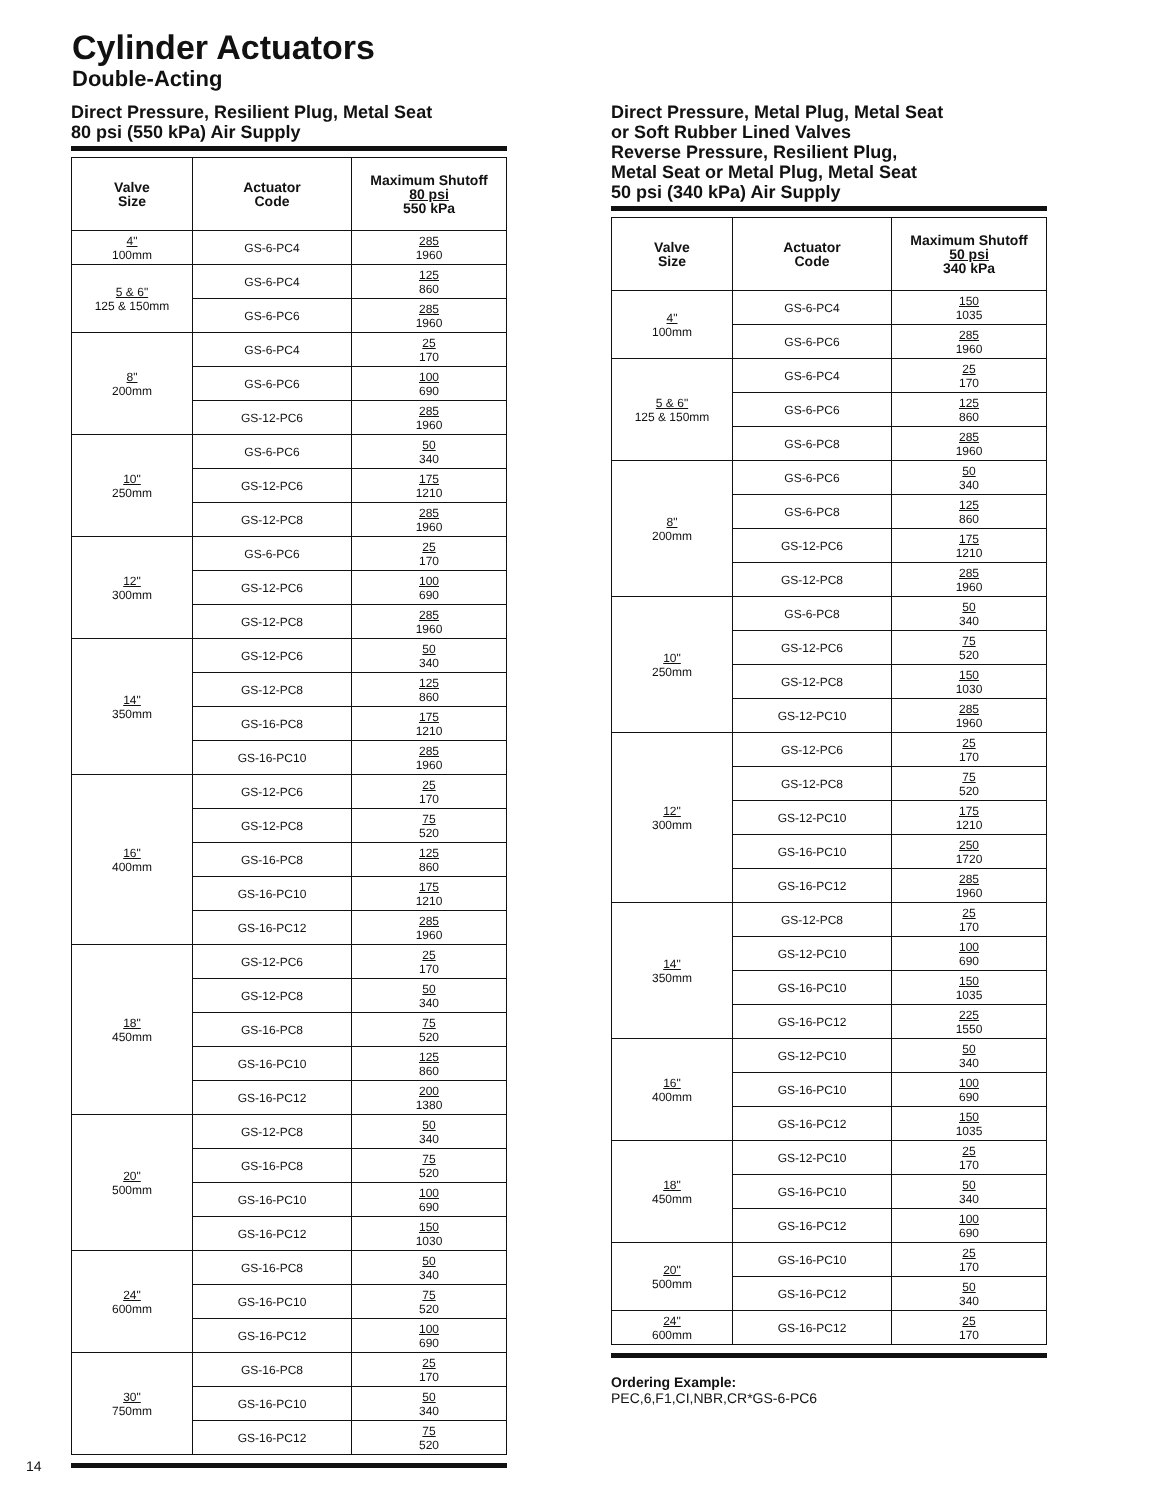Cylinder Actuators
Double-Acting
Direct Pressure, Resilient Plug, Metal Seat
80 psi (550 kPa) Air Supply
| Valve Size | Actuator Code | Maximum Shutoff 80 psi 550 kPa |
| --- | --- | --- |
| 4" 100mm | GS-6-PC4 | 285 1960 |
| 5 & 6" 125 & 150mm | GS-6-PC4 | 125 860 |
| | GS-6-PC6 | 285 1960 |
| 8" 200mm | GS-6-PC4 | 25 170 |
| | GS-6-PC6 | 100 690 |
| | GS-12-PC6 | 285 1960 |
| 10" 250mm | GS-6-PC6 | 50 340 |
| | GS-12-PC6 | 175 1210 |
| | GS-12-PC8 | 285 1960 |
| 12" 300mm | GS-6-PC6 | 25 170 |
| | GS-12-PC6 | 100 690 |
| | GS-12-PC8 | 285 1960 |
| 14" 350mm | GS-12-PC6 | 50 340 |
| | GS-12-PC8 | 125 860 |
| | GS-16-PC8 | 175 1210 |
| | GS-16-PC10 | 285 1960 |
| 16" 400mm | GS-12-PC6 | 25 170 |
| | GS-12-PC8 | 75 520 |
| | GS-16-PC8 | 125 860 |
| | GS-16-PC10 | 175 1210 |
| | GS-16-PC12 | 285 1960 |
| 18" 450mm | GS-12-PC6 | 25 170 |
| | GS-12-PC8 | 50 340 |
| | GS-16-PC8 | 75 520 |
| | GS-16-PC10 | 125 860 |
| | GS-16-PC12 | 200 1380 |
| 20" 500mm | GS-12-PC8 | 50 340 |
| | GS-16-PC8 | 75 520 |
| | GS-16-PC10 | 100 690 |
| | GS-16-PC12 | 150 1030 |
| 24" 600mm | GS-16-PC8 | 50 340 |
| | GS-16-PC10 | 75 520 |
| | GS-16-PC12 | 100 690 |
| 30" 750mm | GS-16-PC8 | 25 170 |
| | GS-16-PC10 | 50 340 |
| | GS-16-PC12 | 75 520 |
Direct Pressure, Metal Plug, Metal Seat
or Soft Rubber Lined Valves
Reverse Pressure, Resilient Plug,
Metal Seat or Metal Plug, Metal Seat
50 psi (340 kPa) Air Supply
| Valve Size | Actuator Code | Maximum Shutoff 50 psi 340 kPa |
| --- | --- | --- |
| 4" 100mm | GS-6-PC4 | 150 1035 |
| | GS-6-PC6 | 285 1960 |
| 5 & 6" 125 & 150mm | GS-6-PC4 | 25 170 |
| | GS-6-PC6 | 125 860 |
| | GS-6-PC8 | 285 1960 |
| 8" 200mm | GS-6-PC6 | 50 340 |
| | GS-6-PC8 | 125 860 |
| | GS-12-PC6 | 175 1210 |
| | GS-12-PC8 | 285 1960 |
| 10" 250mm | GS-6-PC8 | 50 340 |
| | GS-12-PC6 | 75 520 |
| | GS-12-PC8 | 150 1030 |
| | GS-12-PC10 | 285 1960 |
| 12" 300mm | GS-12-PC6 | 25 170 |
| | GS-12-PC8 | 75 520 |
| | GS-12-PC10 | 175 1210 |
| | GS-16-PC10 | 250 1720 |
| | GS-16-PC12 | 285 1960 |
| 14" 350mm | GS-12-PC8 | 25 170 |
| | GS-12-PC10 | 100 690 |
| | GS-16-PC10 | 150 1035 |
| | GS-16-PC12 | 225 1550 |
| 16" 400mm | GS-12-PC10 | 50 340 |
| | GS-16-PC10 | 100 690 |
| | GS-16-PC12 | 150 1035 |
| 18" 450mm | GS-12-PC10 | 25 170 |
| | GS-16-PC10 | 50 340 |
| | GS-16-PC12 | 100 690 |
| 20" 500mm | GS-16-PC10 | 25 170 |
| | GS-16-PC12 | 50 340 |
| 24" 600mm | GS-16-PC12 | 25 170 |
Ordering Example:
PEC,6,F1,CI,NBR,CR*GS-6-PC6
14